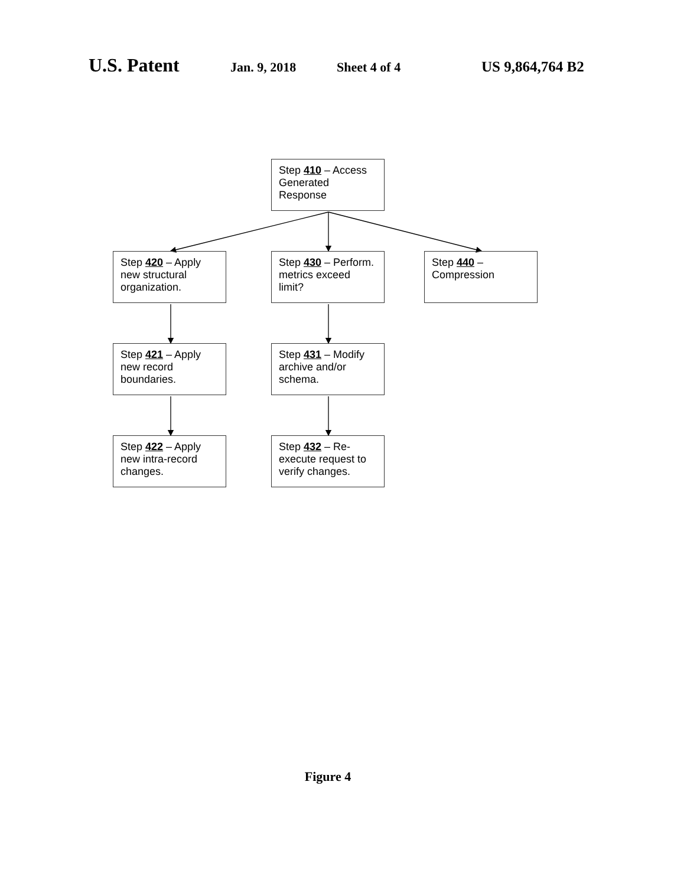U.S. Patent Jan. 9, 2018 Sheet 4 of 4 US 9,864,764 B2
Step 410 – Access Generated Response
Step 420 – Apply new structural organization.
Step 430 – Perform. metrics exceed limit?
Step 440 – Compression
Step 421 – Apply new record boundaries.
Step 431 – Modify archive and/or schema.
Step 422 – Apply new intra-record changes.
Step 432 – Re-execute request to verify changes.
Figure 4